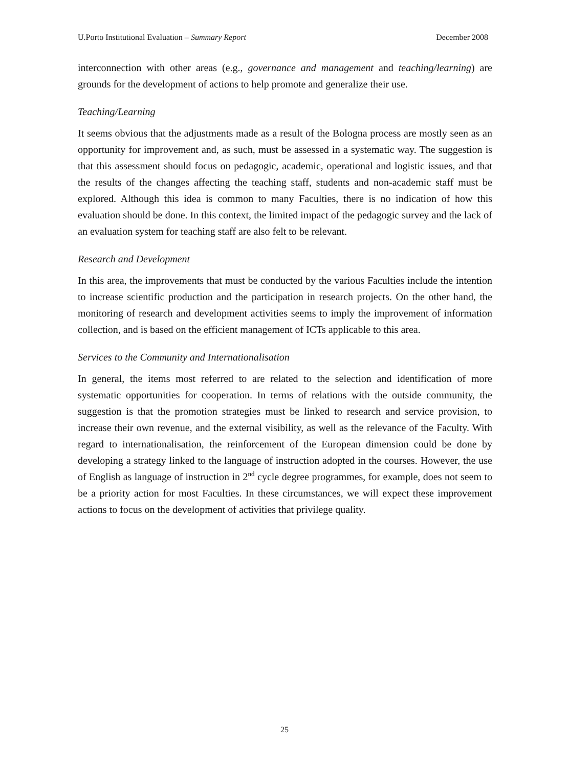U.Porto Institutional Evaluation – Summary Report December 2008
interconnection with other areas (e.g., governance and management and teaching/learning) are grounds for the development of actions to help promote and generalize their use.
Teaching/Learning
It seems obvious that the adjustments made as a result of the Bologna process are mostly seen as an opportunity for improvement and, as such, must be assessed in a systematic way. The suggestion is that this assessment should focus on pedagogic, academic, operational and logistic issues, and that the results of the changes affecting the teaching staff, students and non-academic staff must be explored. Although this idea is common to many Faculties, there is no indication of how this evaluation should be done. In this context, the limited impact of the pedagogic survey and the lack of an evaluation system for teaching staff are also felt to be relevant.
Research and Development
In this area, the improvements that must be conducted by the various Faculties include the intention to increase scientific production and the participation in research projects. On the other hand, the monitoring of research and development activities seems to imply the improvement of information collection, and is based on the efficient management of ICTs applicable to this area.
Services to the Community and Internationalisation
In general, the items most referred to are related to the selection and identification of more systematic opportunities for cooperation. In terms of relations with the outside community, the suggestion is that the promotion strategies must be linked to research and service provision, to increase their own revenue, and the external visibility, as well as the relevance of the Faculty. With regard to internationalisation, the reinforcement of the European dimension could be done by developing a strategy linked to the language of instruction adopted in the courses. However, the use of English as language of instruction in 2<sup>nd</sup> cycle degree programmes, for example, does not seem to be a priority action for most Faculties. In these circumstances, we will expect these improvement actions to focus on the development of activities that privilege quality.
25